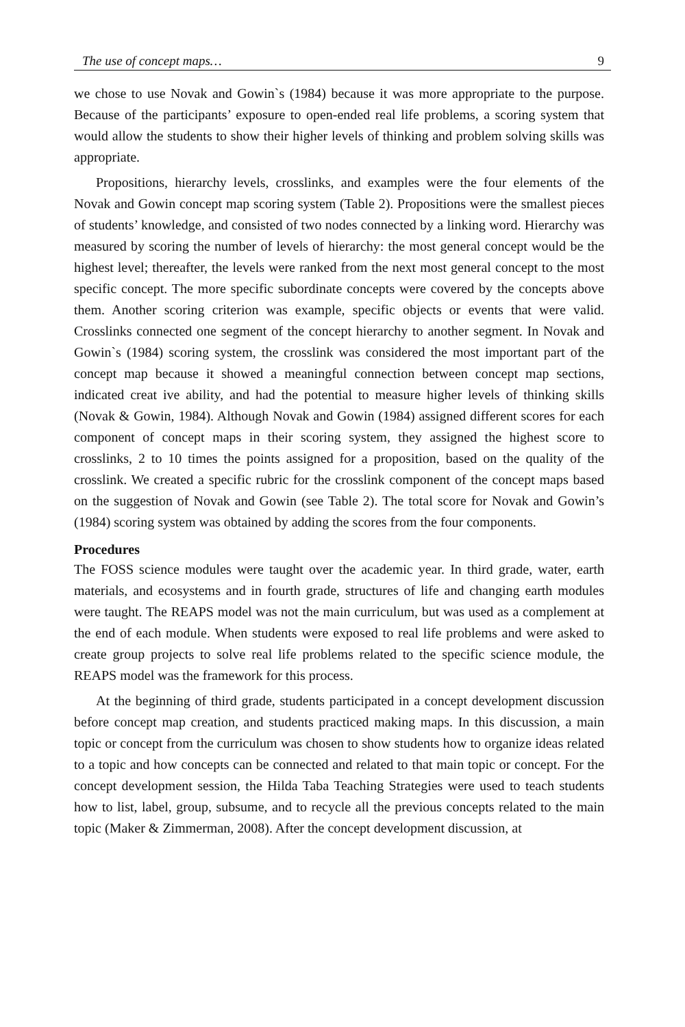The use of concept maps… 9
we chose to use Novak and Gowin`s (1984) because it was more appropriate to the purpose. Because of the participants’ exposure to open-ended real life problems, a scoring system that would allow the students to show their higher levels of thinking and problem solving skills was appropriate.
Propositions, hierarchy levels, crosslinks, and examples were the four elements of the Novak and Gowin concept map scoring system (Table 2). Propositions were the smallest pieces of students’ knowledge, and consisted of two nodes connected by a linking word. Hierarchy was measured by scoring the number of levels of hierarchy: the most general concept would be the highest level; thereafter, the levels were ranked from the next most general concept to the most specific concept. The more specific subordinate concepts were covered by the concepts above them. Another scoring criterion was example, specific objects or events that were valid. Crosslinks connected one segment of the concept hierarchy to another segment. In Novak and Gowin`s (1984) scoring system, the crosslink was considered the most important part of the concept map because it showed a meaningful connection between concept map sections, indicated creat ive ability, and had the potential to measure higher levels of thinking skills (Novak & Gowin, 1984). Although Novak and Gowin (1984) assigned different scores for each component of concept maps in their scoring system, they assigned the highest score to crosslinks, 2 to 10 times the points assigned for a proposition, based on the quality of the crosslink. We created a specific rubric for the crosslink component of the concept maps based on the suggestion of Novak and Gowin (see Table 2). The total score for Novak and Gowin’s (1984) scoring system was obtained by adding the scores from the four components.
Procedures
The FOSS science modules were taught over the academic year. In third grade, water, earth materials, and ecosystems and in fourth grade, structures of life and changing earth modules were taught. The REAPS model was not the main curriculum, but was used as a complement at the end of each module. When students were exposed to real life problems and were asked to create group projects to solve real life problems related to the specific science module, the REAPS model was the framework for this process.
At the beginning of third grade, students participated in a concept development discussion before concept map creation, and students practiced making maps. In this discussion, a main topic or concept from the curriculum was chosen to show students how to organize ideas related to a topic and how concepts can be connected and related to that main topic or concept. For the concept development session, the Hilda Taba Teaching Strategies were used to teach students how to list, label, group, subsume, and to recycle all the previous concepts related to the main topic (Maker & Zimmerman, 2008). After the concept development discussion, at